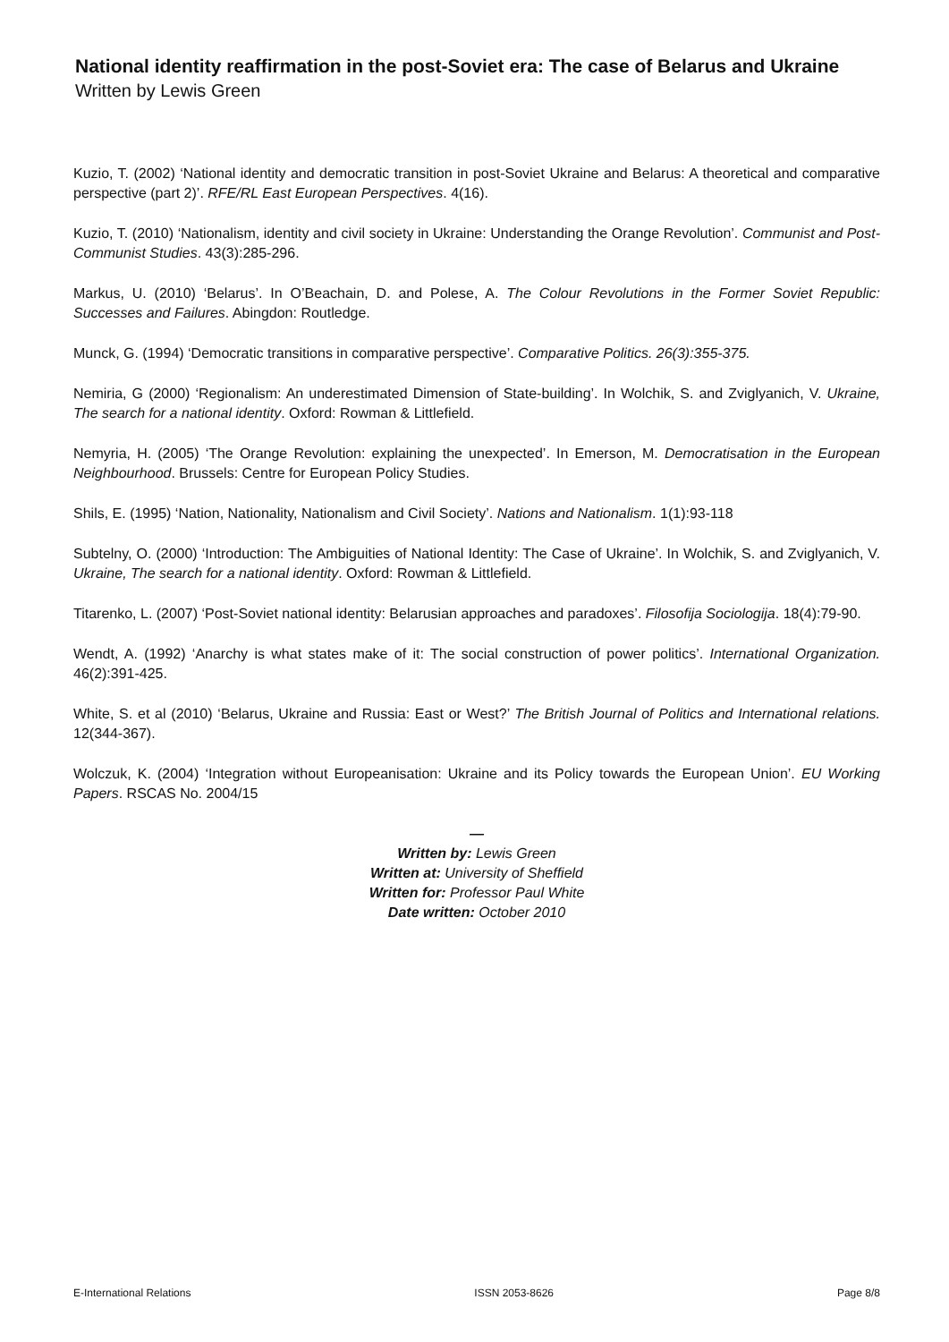National identity reaffirmation in the post-Soviet era: The case of Belarus and Ukraine
Written by Lewis Green
Kuzio, T. (2002) ‘National identity and democratic transition in post-Soviet Ukraine and Belarus: A theoretical and comparative perspective (part 2)’. RFE/RL East European Perspectives. 4(16).
Kuzio, T. (2010) ‘Nationalism, identity and civil society in Ukraine: Understanding the Orange Revolution’. Communist and Post-Communist Studies. 43(3):285-296.
Markus, U. (2010) ‘Belarus’. In O’Beachain, D. and Polese, A. The Colour Revolutions in the Former Soviet Republic: Successes and Failures. Abingdon: Routledge.
Munck, G. (1994) ‘Democratic transitions in comparative perspective’. Comparative Politics. 26(3):355-375.
Nemiria, G (2000) ‘Regionalism: An underestimated Dimension of State-building’. In Wolchik, S. and Zviglyanich, V. Ukraine, The search for a national identity. Oxford: Rowman & Littlefield.
Nemyria, H. (2005) ‘The Orange Revolution: explaining the unexpected’. In Emerson, M. Democratisation in the European Neighbourhood. Brussels: Centre for European Policy Studies.
Shils, E. (1995) ‘Nation, Nationality, Nationalism and Civil Society’. Nations and Nationalism. 1(1):93-118
Subtelny, O. (2000) ‘Introduction: The Ambiguities of National Identity: The Case of Ukraine’. In Wolchik, S. and Zviglyanich, V. Ukraine, The search for a national identity. Oxford: Rowman & Littlefield.
Titarenko, L. (2007) ‘Post-Soviet national identity: Belarusian approaches and paradoxes’. Filosofija Sociologija. 18(4):79-90.
Wendt, A. (1992) ‘Anarchy is what states make of it: The social construction of power politics’. International Organization. 46(2):391-425.
White, S. et al (2010) ‘Belarus, Ukraine and Russia: East or West?’ The British Journal of Politics and International relations. 12(344-367).
Wolczuk, K. (2004) ‘Integration without Europeanisation: Ukraine and its Policy towards the European Union’. EU Working Papers. RSCAS No. 2004/15
—
Written by: Lewis Green
Written at: University of Sheffield
Written for: Professor Paul White
Date written: October 2010
E-International Relations ISSN 2053-8626 Page 8/8